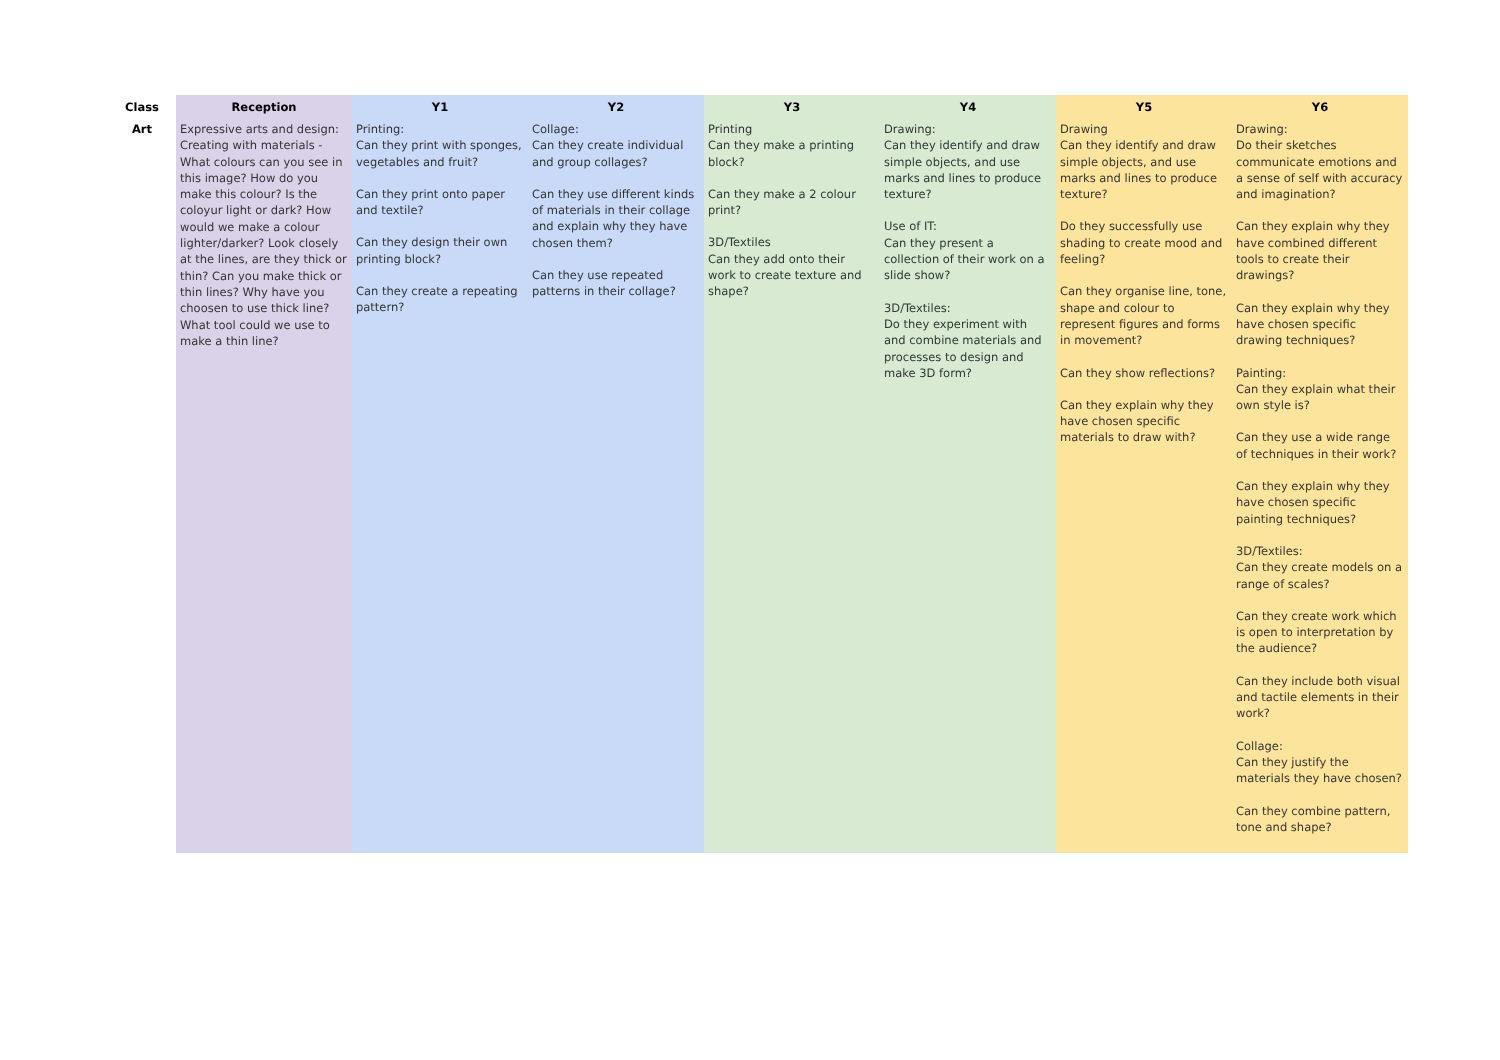| Class | Reception | Y1 | Y2 | Y3 | Y4 | Y5 | Y6 |
| --- | --- | --- | --- | --- | --- | --- | --- |
| Art | Expressive arts and design: Creating with materials - What colours can you see in this image? How do you make this colour? Is the coloyur light or dark? How would we make a colour lighter/darker? Look closely at the lines, are they thick or thin? Can you make thick or thin lines? Why have you choosen to use thick line? What tool could we use to make a thin line? | Printing: Can they print with sponges, vegetables and fruit? Can they print onto paper and textile? Can they design their own printing block? Can they create a repeating pattern? | Collage: Can they create individual and group collages? Can they use different kinds of materials in their collage and explain why they have chosen them? Can they use repeated patterns in their collage? | Printing Can they make a printing block? Can they make a 2 colour print? 3D/Textiles Can they add onto their work to create texture and shape? | Drawing: Can they identify and draw simple objects, and use marks and lines to produce texture? Use of IT: Can they present a collection of their work on a slide show? 3D/Textiles: Do they experiment with and combine materials and processes to design and make 3D form? | Drawing Can they identify and draw simple objects, and use marks and lines to produce texture? Do they successfully use shading to create mood and feeling? Can they organise line, tone, shape and colour to represent figures and forms in movement? Can they show reflections? Can they explain why they have chosen specific materials to draw with? | Drawing: Do their sketches communicate emotions and a sense of self with accuracy and imagination? Can they explain why they have combined different tools to create their drawings? Can they explain why they have chosen specific drawing techniques? Painting: Can they explain what their own style is? Can they use a wide range of techniques in their work? Can they explain why they have chosen specific painting techniques? 3D/Textiles: Can they create models on a range of scales? Can they create work which is open to interpretation by the audience? Can they include both visual and tactile elements in their work? Collage: Can they justify the materials they have chosen? Can they combine pattern, tone and shape? |